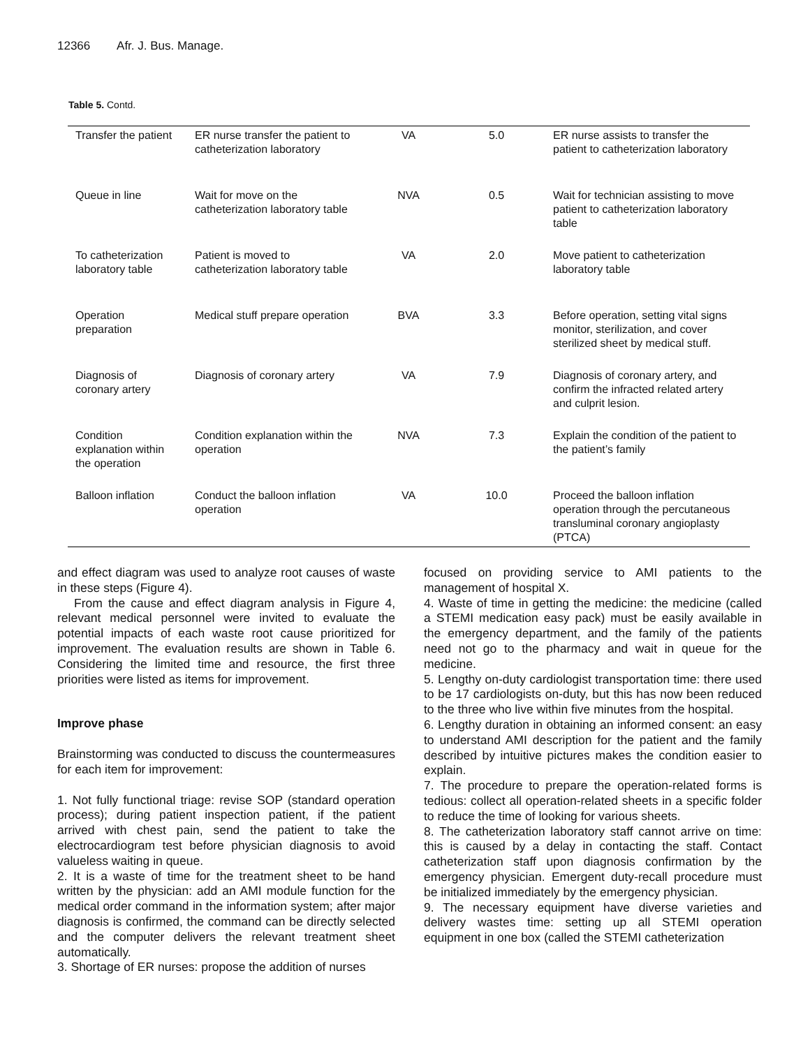12366 Afr. J. Bus. Manage.
Table 5. Contd.
| Transfer the patient | ER nurse transfer the patient to catheterization laboratory | VA | 5.0 | ER nurse assists to transfer the patient to catheterization laboratory |
| Queue in line | Wait for move on the catheterization laboratory table | NVA | 0.5 | Wait for technician assisting to move patient to catheterization laboratory table |
| To catheterization laboratory table | Patient is moved to catheterization laboratory table | VA | 2.0 | Move patient to catheterization laboratory table |
| Operation preparation | Medical stuff prepare operation | BVA | 3.3 | Before operation, setting vital signs monitor, sterilization, and cover sterilized sheet by medical stuff. |
| Diagnosis of coronary artery | Diagnosis of coronary artery | VA | 7.9 | Diagnosis of coronary artery, and confirm the infracted related artery and culprit lesion. |
| Condition explanation within the operation | Condition explanation within the operation | NVA | 7.3 | Explain the condition of the patient to the patient’s family |
| Balloon inflation | Conduct the balloon inflation operation | VA | 10.0 | Proceed the balloon inflation operation through the percutaneous transluminal coronary angioplasty (PTCA) |
and effect diagram was used to analyze root causes of waste in these steps (Figure 4).
From the cause and effect diagram analysis in Figure 4, relevant medical personnel were invited to evaluate the potential impacts of each waste root cause prioritized for improvement. The evaluation results are shown in Table 6. Considering the limited time and resource, the first three priorities were listed as items for improvement.
Improve phase
Brainstorming was conducted to discuss the countermeasures for each item for improvement:
1. Not fully functional triage: revise SOP (standard operation process); during patient inspection patient, if the patient arrived with chest pain, send the patient to take the electrocardiogram test before physician diagnosis to avoid valueless waiting in queue.
2. It is a waste of time for the treatment sheet to be hand written by the physician: add an AMI module function for the medical order command in the information system; after major diagnosis is confirmed, the command can be directly selected and the computer delivers the relevant treatment sheet automatically.
3. Shortage of ER nurses: propose the addition of nurses
focused on providing service to AMI patients to the management of hospital X.
4. Waste of time in getting the medicine: the medicine (called a STEMI medication easy pack) must be easily available in the emergency department, and the family of the patients need not go to the pharmacy and wait in queue for the medicine.
5. Lengthy on-duty cardiologist transportation time: there used to be 17 cardiologists on-duty, but this has now been reduced to the three who live within five minutes from the hospital.
6. Lengthy duration in obtaining an informed consent: an easy to understand AMI description for the patient and the family described by intuitive pictures makes the condition easier to explain.
7. The procedure to prepare the operation-related forms is tedious: collect all operation-related sheets in a specific folder to reduce the time of looking for various sheets.
8. The catheterization laboratory staff cannot arrive on time: this is caused by a delay in contacting the staff. Contact catheterization staff upon diagnosis confirmation by the emergency physician. Emergent duty-recall procedure must be initialized immediately by the emergency physician.
9. The necessary equipment have diverse varieties and delivery wastes time: setting up all STEMI operation equipment in one box (called the STEMI catheterization